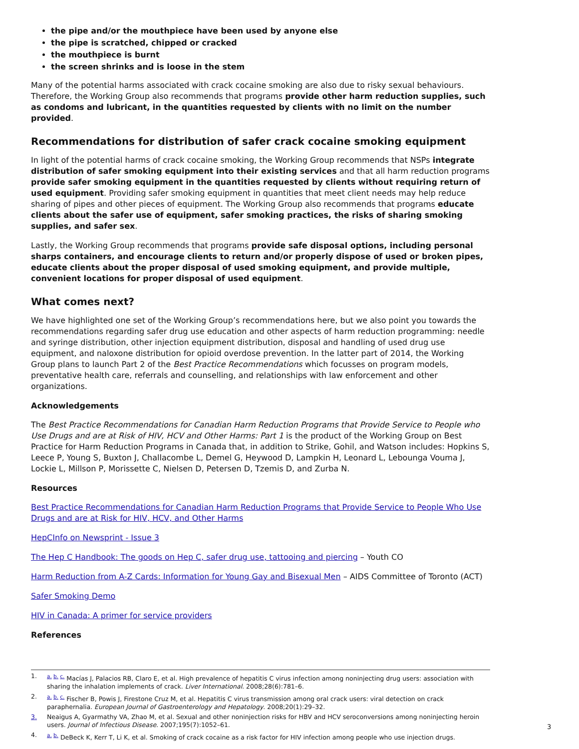the pipe and/or the mouthpiece have been used by anyone else
the pipe is scratched, chipped or cracked
the mouthpiece is burnt
the screen shrinks and is loose in the stem
Many of the potential harms associated with crack cocaine smoking are also due to risky sexual behaviours. Therefore, the Working Group also recommends that programs provide other harm reduction supplies, such as condoms and lubricant, in the quantities requested by clients with no limit on the number provided.
Recommendations for distribution of safer crack cocaine smoking equipment
In light of the potential harms of crack cocaine smoking, the Working Group recommends that NSPs integrate distribution of safer smoking equipment into their existing services and that all harm reduction programs provide safer smoking equipment in the quantities requested by clients without requiring return of used equipment. Providing safer smoking equipment in quantities that meet client needs may help reduce sharing of pipes and other pieces of equipment. The Working Group also recommends that programs educate clients about the safer use of equipment, safer smoking practices, the risks of sharing smoking supplies, and safer sex.
Lastly, the Working Group recommends that programs provide safe disposal options, including personal sharps containers, and encourage clients to return and/or properly dispose of used or broken pipes, educate clients about the proper disposal of used smoking equipment, and provide multiple, convenient locations for proper disposal of used equipment.
What comes next?
We have highlighted one set of the Working Group’s recommendations here, but we also point you towards the recommendations regarding safer drug use education and other aspects of harm reduction programming: needle and syringe distribution, other injection equipment distribution, disposal and handling of used drug use equipment, and naloxone distribution for opioid overdose prevention. In the latter part of 2014, the Working Group plans to launch Part 2 of the Best Practice Recommendations which focusses on program models, preventative health care, referrals and counselling, and relationships with law enforcement and other organizations.
Acknowledgements
The Best Practice Recommendations for Canadian Harm Reduction Programs that Provide Service to People who Use Drugs and are at Risk of HIV, HCV and Other Harms: Part 1 is the product of the Working Group on Best Practice for Harm Reduction Programs in Canada that, in addition to Strike, Gohil, and Watson includes: Hopkins S, Leece P, Young S, Buxton J, Challacombe L, Demel G, Heywood D, Lampkin H, Leonard L, Lebounga Vouma J, Lockie L, Millson P, Morissette C, Nielsen D, Petersen D, Tzemis D, and Zurba N.
Resources
Best Practice Recommendations for Canadian Harm Reduction Programs that Provide Service to People Who Use Drugs and are at Risk for HIV, HCV, and Other Harms
HepCInfo on Newsprint - Issue 3
The Hep C Handbook: The goods on Hep C, safer drug use, tattooing and piercing – Youth CO
Harm Reduction from A-Z Cards: Information for Young Gay and Bisexual Men – AIDS Committee of Toronto (ACT)
Safer Smoking Demo
HIV in Canada: A primer for service providers
References
1. <sup>a. b. c.</sup> Macías J, Palacios RB, Claro E, et al. High prevalence of hepatitis C virus infection among noninjecting drug users: association with sharing the inhalation implements of crack. Liver International. 2008;28(6):781–6.
2. <sup>a. b. c.</sup> Fischer B, Powis J, Firestone Cruz M, et al. Hepatitis C virus transmission among oral crack users: viral detection on crack paraphernalia. European Journal of Gastroenterology and Hepatology. 2008;20(1):29–32.
3. Neaigus A, Gyarmathy VA, Zhao M, et al. Sexual and other noninjection risks for HBV and HCV seroconversions among noninjecting heroin users. Journal of Infectious Disease. 2007;195(7):1052–61.
4. <sup>a. b.</sup> DeBeck K, Kerr T, Li K, et al. Smoking of crack cocaine as a risk factor for HIV infection among people who use injection drugs.
3